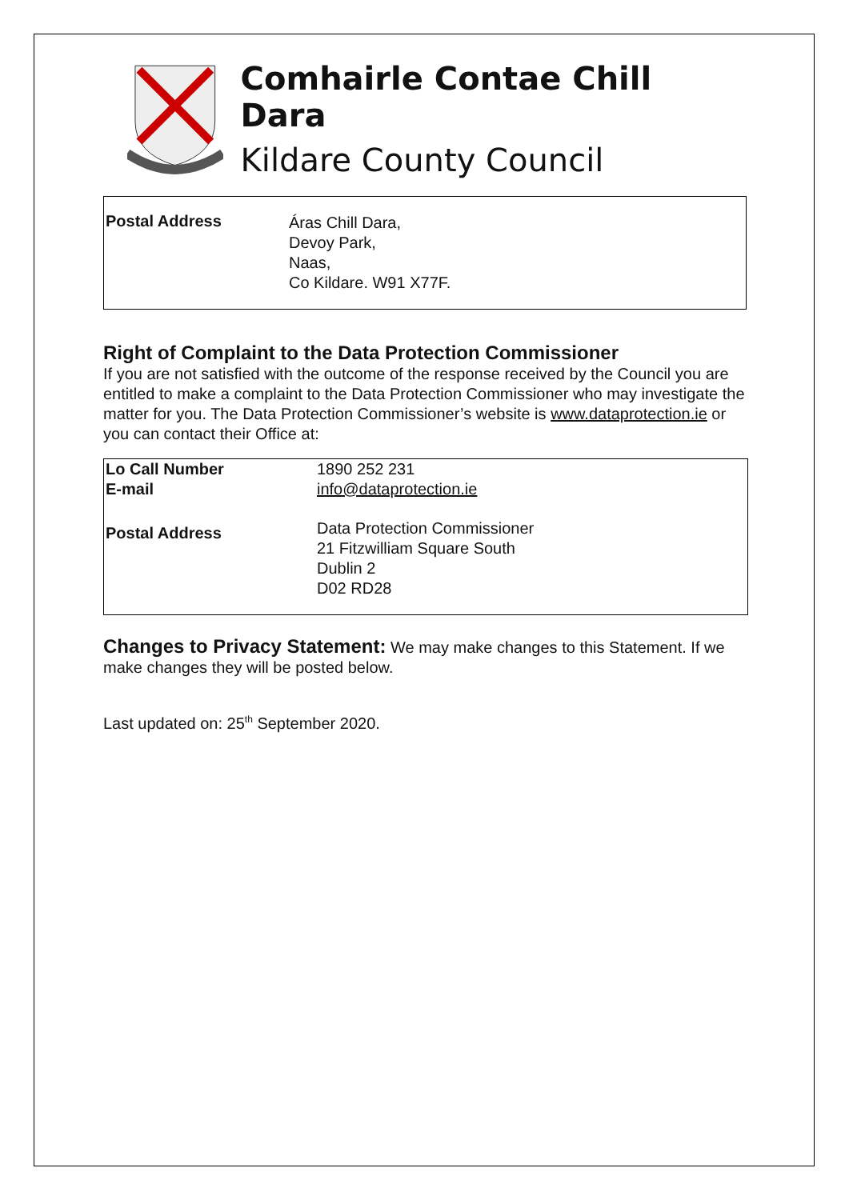Comhairle Contae Chill Dara
Kildare County Council
| Postal Address | Áras Chill Dara, Devoy Park, Naas, Co Kildare. W91 X77F. |
Right of Complaint to the Data Protection Commissioner
If you are not satisfied with the outcome of the response received by the Council you are entitled to make a complaint to the Data Protection Commissioner who may investigate the matter for you. The Data Protection Commissioner’s website is www.dataprotection.ie or you can contact their Office at:
| Lo Call Number | 1890 252 231 |
| E-mail | info@dataprotection.ie |
| Postal Address | Data Protection Commissioner 21 Fitzwilliam Square South Dublin 2 D02 RD28 |
Changes to Privacy Statement: We may make changes to this Statement. If we make changes they will be posted below.
Last updated on: 25<sup>th</sup> September 2020.